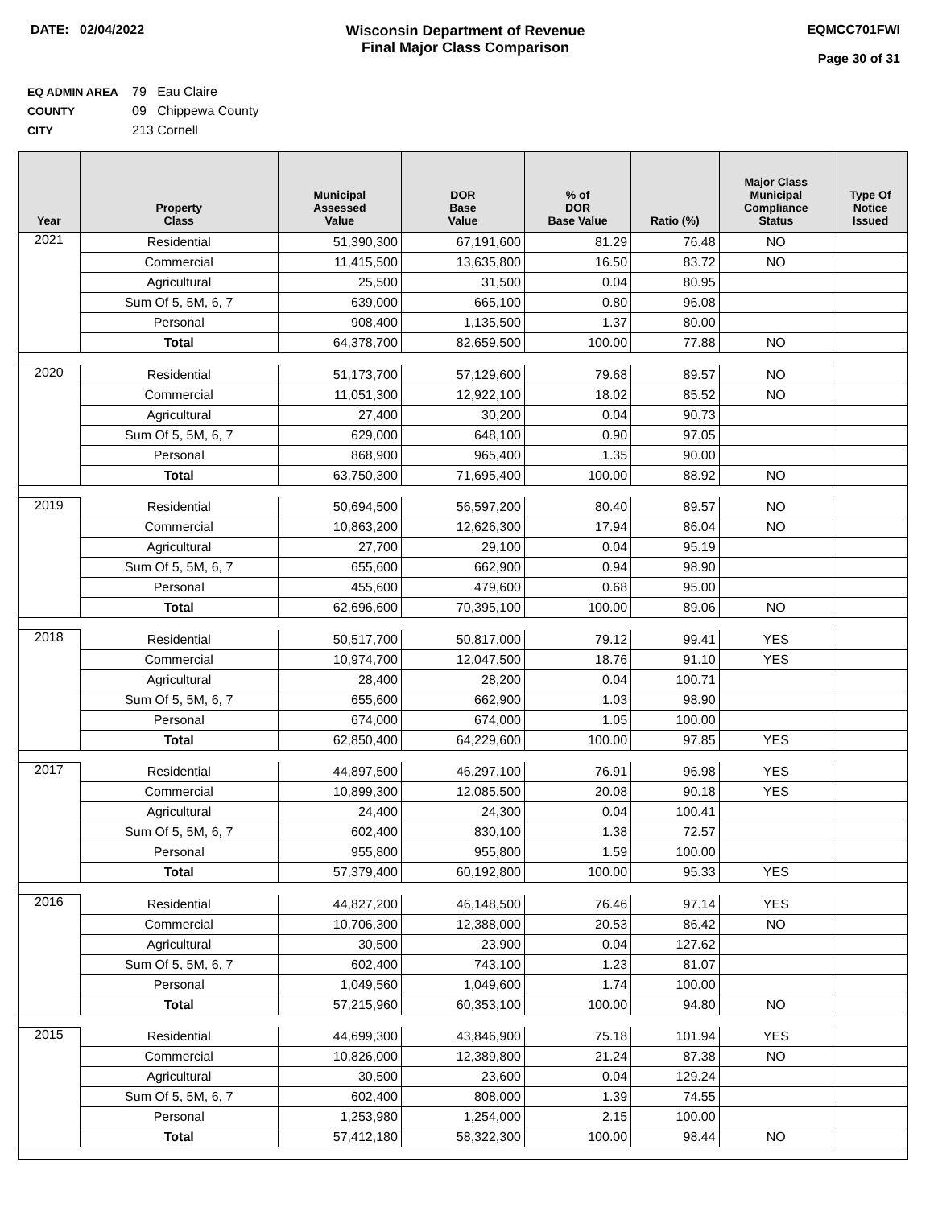DATE: 02/04/2022 Wisconsin Department of Revenue
Final Major Class Comparison
EQMCC701FWI
Page 30 of 31
EQ ADMIN AREA 79 Eau Claire
COUNTY 09 Chippewa County
CITY 213 Cornell
| Year | Property Class | Municipal Assessed Value | DOR Base Value | % of DOR Base Value | Ratio (%) | Major Class Municipal Compliance Status | Type Of Notice Issued |
| --- | --- | --- | --- | --- | --- | --- | --- |
| 2021 | Residential | 51,390,300 | 67,191,600 | 81.29 | 76.48 | NO | |
| | Commercial | 11,415,500 | 13,635,800 | 16.50 | 83.72 | NO | |
| | Agricultural | 25,500 | 31,500 | 0.04 | 80.95 | | |
| | Sum Of 5, 5M, 6, 7 | 639,000 | 665,100 | 0.80 | 96.08 | | |
| | Personal | 908,400 | 1,135,500 | 1.37 | 80.00 | | |
| | Total | 64,378,700 | 82,659,500 | 100.00 | 77.88 | NO | |
| 2020 | Residential | 51,173,700 | 57,129,600 | 79.68 | 89.57 | NO | |
| | Commercial | 11,051,300 | 12,922,100 | 18.02 | 85.52 | NO | |
| | Agricultural | 27,400 | 30,200 | 0.04 | 90.73 | | |
| | Sum Of 5, 5M, 6, 7 | 629,000 | 648,100 | 0.90 | 97.05 | | |
| | Personal | 868,900 | 965,400 | 1.35 | 90.00 | | |
| | Total | 63,750,300 | 71,695,400 | 100.00 | 88.92 | NO | |
| 2019 | Residential | 50,694,500 | 56,597,200 | 80.40 | 89.57 | NO | |
| | Commercial | 10,863,200 | 12,626,300 | 17.94 | 86.04 | NO | |
| | Agricultural | 27,700 | 29,100 | 0.04 | 95.19 | | |
| | Sum Of 5, 5M, 6, 7 | 655,600 | 662,900 | 0.94 | 98.90 | | |
| | Personal | 455,600 | 479,600 | 0.68 | 95.00 | | |
| | Total | 62,696,600 | 70,395,100 | 100.00 | 89.06 | NO | |
| 2018 | Residential | 50,517,700 | 50,817,000 | 79.12 | 99.41 | YES | |
| | Commercial | 10,974,700 | 12,047,500 | 18.76 | 91.10 | YES | |
| | Agricultural | 28,400 | 28,200 | 0.04 | 100.71 | | |
| | Sum Of 5, 5M, 6, 7 | 655,600 | 662,900 | 1.03 | 98.90 | | |
| | Personal | 674,000 | 674,000 | 1.05 | 100.00 | | |
| | Total | 62,850,400 | 64,229,600 | 100.00 | 97.85 | YES | |
| 2017 | Residential | 44,897,500 | 46,297,100 | 76.91 | 96.98 | YES | |
| | Commercial | 10,899,300 | 12,085,500 | 20.08 | 90.18 | YES | |
| | Agricultural | 24,400 | 24,300 | 0.04 | 100.41 | | |
| | Sum Of 5, 5M, 6, 7 | 602,400 | 830,100 | 1.38 | 72.57 | | |
| | Personal | 955,800 | 955,800 | 1.59 | 100.00 | | |
| | Total | 57,379,400 | 60,192,800 | 100.00 | 95.33 | YES | |
| 2016 | Residential | 44,827,200 | 46,148,500 | 76.46 | 97.14 | YES | |
| | Commercial | 10,706,300 | 12,388,000 | 20.53 | 86.42 | NO | |
| | Agricultural | 30,500 | 23,900 | 0.04 | 127.62 | | |
| | Sum Of 5, 5M, 6, 7 | 602,400 | 743,100 | 1.23 | 81.07 | | |
| | Personal | 1,049,560 | 1,049,600 | 1.74 | 100.00 | | |
| | Total | 57,215,960 | 60,353,100 | 100.00 | 94.80 | NO | |
| 2015 | Residential | 44,699,300 | 43,846,900 | 75.18 | 101.94 | YES | |
| | Commercial | 10,826,000 | 12,389,800 | 21.24 | 87.38 | NO | |
| | Agricultural | 30,500 | 23,600 | 0.04 | 129.24 | | |
| | Sum Of 5, 5M, 6, 7 | 602,400 | 808,000 | 1.39 | 74.55 | | |
| | Personal | 1,253,980 | 1,254,000 | 2.15 | 100.00 | | |
| | Total | 57,412,180 | 58,322,300 | 100.00 | 98.44 | NO | |